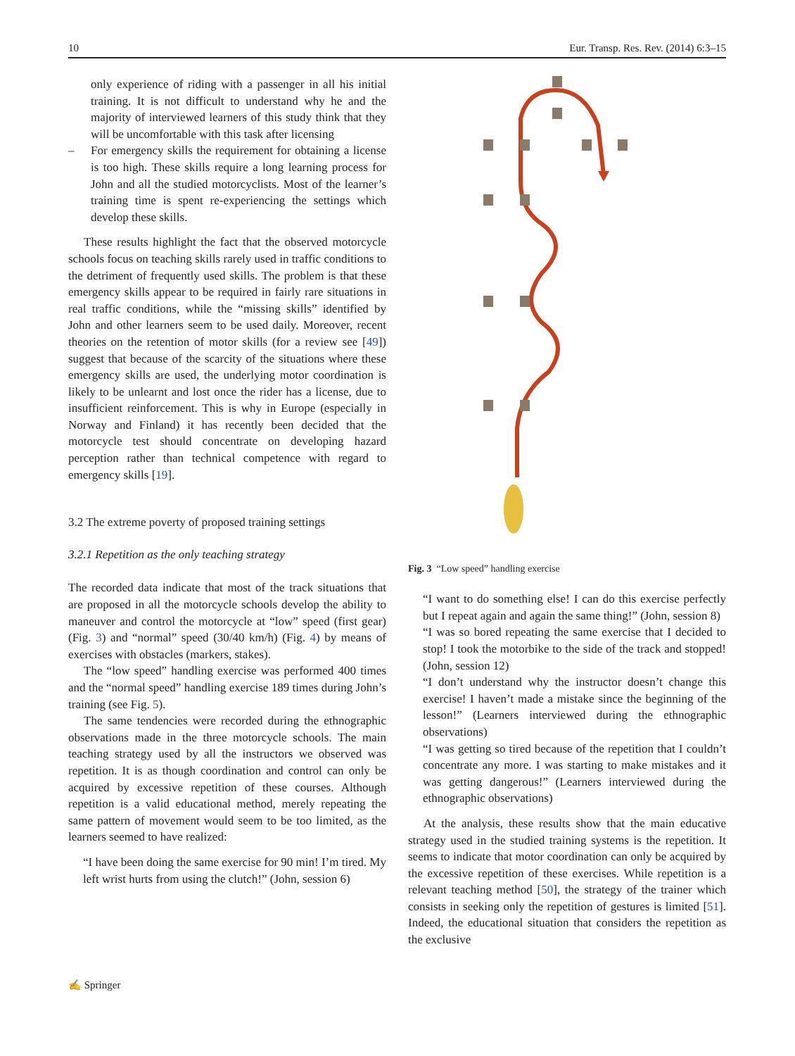10 Eur. Transp. Res. Rev. (2014) 6:3–15
only experience of riding with a passenger in all his initial training. It is not difficult to understand why he and the majority of interviewed learners of this study think that they will be uncomfortable with this task after licensing
– For emergency skills the requirement for obtaining a license is too high. These skills require a long learning process for John and all the studied motorcyclists. Most of the learner’s training time is spent re-experiencing the settings which develop these skills.
These results highlight the fact that the observed motorcycle schools focus on teaching skills rarely used in traffic conditions to the detriment of frequently used skills. The problem is that these emergency skills appear to be required in fairly rare situations in real traffic conditions, while the “missing skills” identified by John and other learners seem to be used daily. Moreover, recent theories on the retention of motor skills (for a review see [49]) suggest that because of the scarcity of the situations where these emergency skills are used, the underlying motor coordination is likely to be unlearnt and lost once the rider has a license, due to insufficient reinforcement. This is why in Europe (especially in Norway and Finland) it has recently been decided that the motorcycle test should concentrate on developing hazard perception rather than technical competence with regard to emergency skills [19].
3.2 The extreme poverty of proposed training settings
3.2.1 Repetition as the only teaching strategy
The recorded data indicate that most of the track situations that are proposed in all the motorcycle schools develop the ability to maneuver and control the motorcycle at “low” speed (first gear) (Fig. 3) and “normal” speed (30/40 km/h) (Fig. 4) by means of exercises with obstacles (markers, stakes).
The “low speed” handling exercise was performed 400 times and the “normal speed” handling exercise 189 times during John’s training (see Fig. 5).
The same tendencies were recorded during the ethnographic observations made in the three motorcycle schools. The main teaching strategy used by all the instructors we observed was repetition. It is as though coordination and control can only be acquired by excessive repetition of these courses. Although repetition is a valid educational method, merely repeating the same pattern of movement would seem to be too limited, as the learners seemed to have realized:
“I have been doing the same exercise for 90 min! I’m tired. My left wrist hurts from using the clutch!” (John, session 6)
Fig. 3 “Low speed” handling exercise
“I want to do something else! I can do this exercise perfectly but I repeat again and again the same thing!” (John, session 8)
“I was so bored repeating the same exercise that I decided to stop! I took the motorbike to the side of the track and stopped! (John, session 12)
“I don’t understand why the instructor doesn’t change this exercise! I haven’t made a mistake since the beginning of the lesson!” (Learners interviewed during the ethnographic observations)
“I was getting so tired because of the repetition that I couldn’t concentrate any more. I was starting to make mistakes and it was getting dangerous!” (Learners interviewed during the ethnographic observations)
At the analysis, these results show that the main educative strategy used in the studied training systems is the repetition. It seems to indicate that motor coordination can only be acquired by the excessive repetition of these exercises. While repetition is a relevant teaching method [50], the strategy of the trainer which consists in seeking only the repetition of gestures is limited [51]. Indeed, the educational situation that considers the repetition as the exclusive
✍ Springer